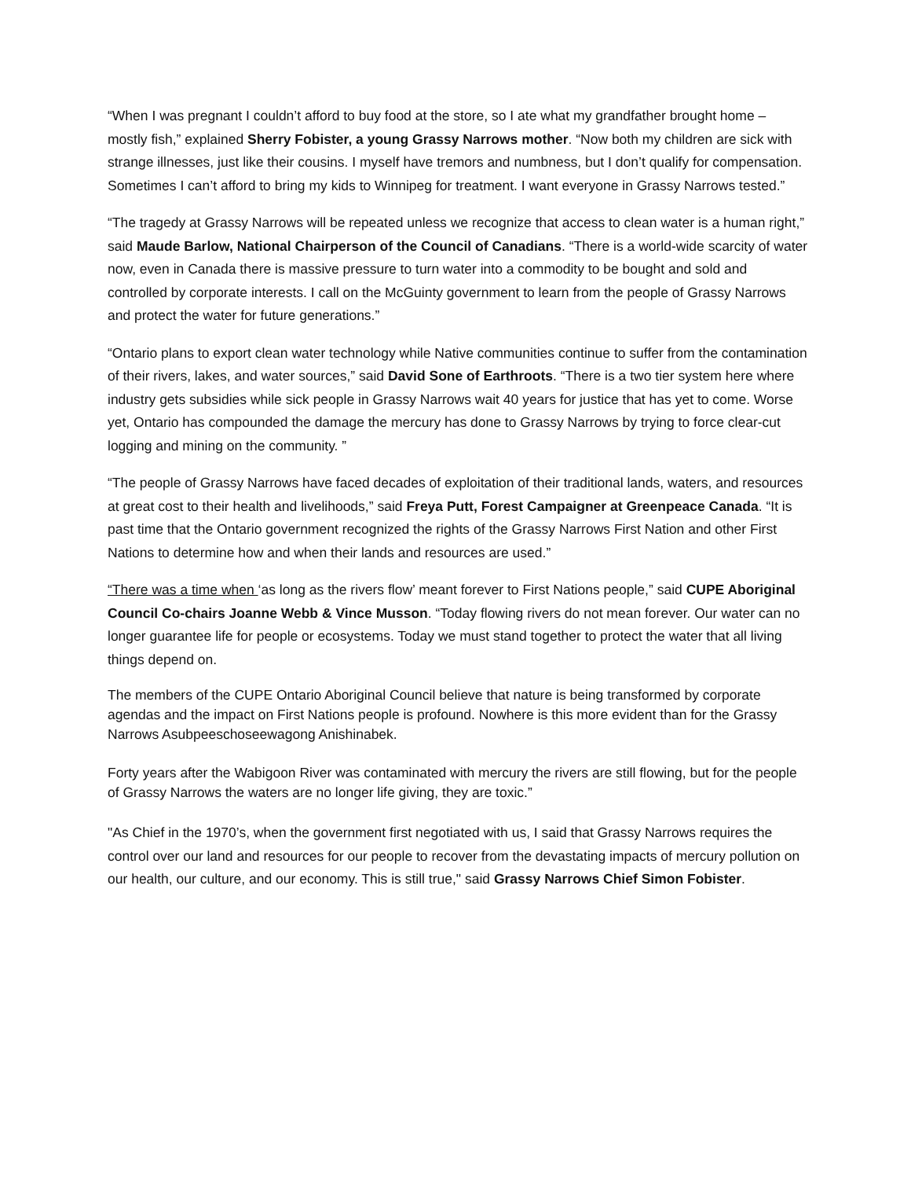“When I was pregnant I couldn’t afford to buy food at the store, so I ate what my grandfather brought home – mostly fish,” explained Sherry Fobister, a young Grassy Narrows mother. “Now both my children are sick with strange illnesses, just like their cousins. I myself have tremors and numbness, but I don’t qualify for compensation. Sometimes I can’t afford to bring my kids to Winnipeg for treatment. I want everyone in Grassy Narrows tested.”
“The tragedy at Grassy Narrows will be repeated unless we recognize that access to clean water is a human right,” said Maude Barlow, National Chairperson of the Council of Canadians. “There is a world-wide scarcity of water now, even in Canada there is massive pressure to turn water into a commodity to be bought and sold and controlled by corporate interests. I call on the McGuinty government to learn from the people of Grassy Narrows and protect the water for future generations.”
“Ontario plans to export clean water technology while Native communities continue to suffer from the contamination of their rivers, lakes, and water sources,” said David Sone of Earthroots. “There is a two tier system here where industry gets subsidies while sick people in Grassy Narrows wait 40 years for justice that has yet to come. Worse yet, Ontario has compounded the damage the mercury has done to Grassy Narrows by trying to force clear-cut logging and mining on the community. ”
“The people of Grassy Narrows have faced decades of exploitation of their traditional lands, waters, and resources at great cost to their health and livelihoods,” said Freya Putt, Forest Campaigner at Greenpeace Canada. “It is past time that the Ontario government recognized the rights of the Grassy Narrows First Nation and other First Nations to determine how and when their lands and resources are used.”
“There was a time when ‘as long as the rivers flow’ meant forever to First Nations people,” said CUPE Aboriginal Council Co-chairs Joanne Webb & Vince Musson. “Today flowing rivers do not mean forever. Our water can no longer guarantee life for people or ecosystems. Today we must stand together to protect the water that all living things depend on.
The members of the CUPE Ontario Aboriginal Council believe that nature is being transformed by corporate agendas and the impact on First Nations people is profound. Nowhere is this more evident than for the Grassy Narrows Asubpeeschoseewagong Anishinabek.
Forty years after the Wabigoon River was contaminated with mercury the rivers are still flowing, but for the people of Grassy Narrows the waters are no longer life giving, they are toxic.”
"As Chief in the 1970’s, when the government first negotiated with us, I said that Grassy Narrows requires the control over our land and resources for our people to recover from the devastating impacts of mercury pollution on our health, our culture, and our economy. This is still true," said Grassy Narrows Chief Simon Fobister.